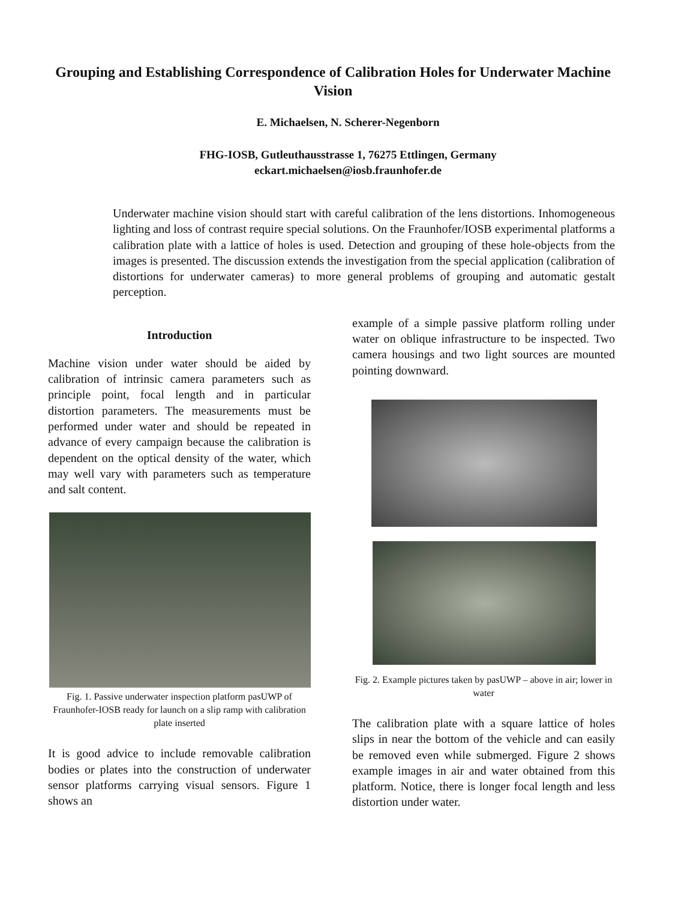Grouping and Establishing Correspondence of Calibration Holes for Underwater Machine Vision
E. Michaelsen, N. Scherer-Negenborn
FHG-IOSB, Gutleuthausstrasse 1, 76275 Ettlingen, Germany
eckart.michaelsen@iosb.fraunhofer.de
Underwater machine vision should start with careful calibration of the lens distortions. Inhomogeneous lighting and loss of contrast require special solutions. On the Fraunhofer/IOSB experimental platforms a calibration plate with a lattice of holes is used. Detection and grouping of these hole-objects from the images is presented. The discussion extends the investigation from the special application (calibration of distortions for underwater cameras) to more general problems of grouping and automatic gestalt perception.
Introduction
Machine vision under water should be aided by calibration of intrinsic camera parameters such as principle point, focal length and in particular distortion parameters. The measurements must be performed under water and should be repeated in advance of every campaign because the calibration is dependent on the optical density of the water, which may well vary with parameters such as temperature and salt content.
Fig. 1. Passive underwater inspection platform pasUWP of Fraunhofer-IOSB ready for launch on a slip ramp with calibration plate inserted
It is good advice to include removable calibration bodies or plates into the construction of underwater sensor platforms carrying visual sensors. Figure 1 shows an
example of a simple passive platform rolling under water on oblique infrastructure to be inspected. Two camera housings and two light sources are mounted pointing downward.
Fig. 2. Example pictures taken by pasUWP – above in air; lower in water
The calibration plate with a square lattice of holes slips in near the bottom of the vehicle and can easily be removed even while submerged. Figure 2 shows example images in air and water obtained from this platform. Notice, there is longer focal length and less distortion under water.